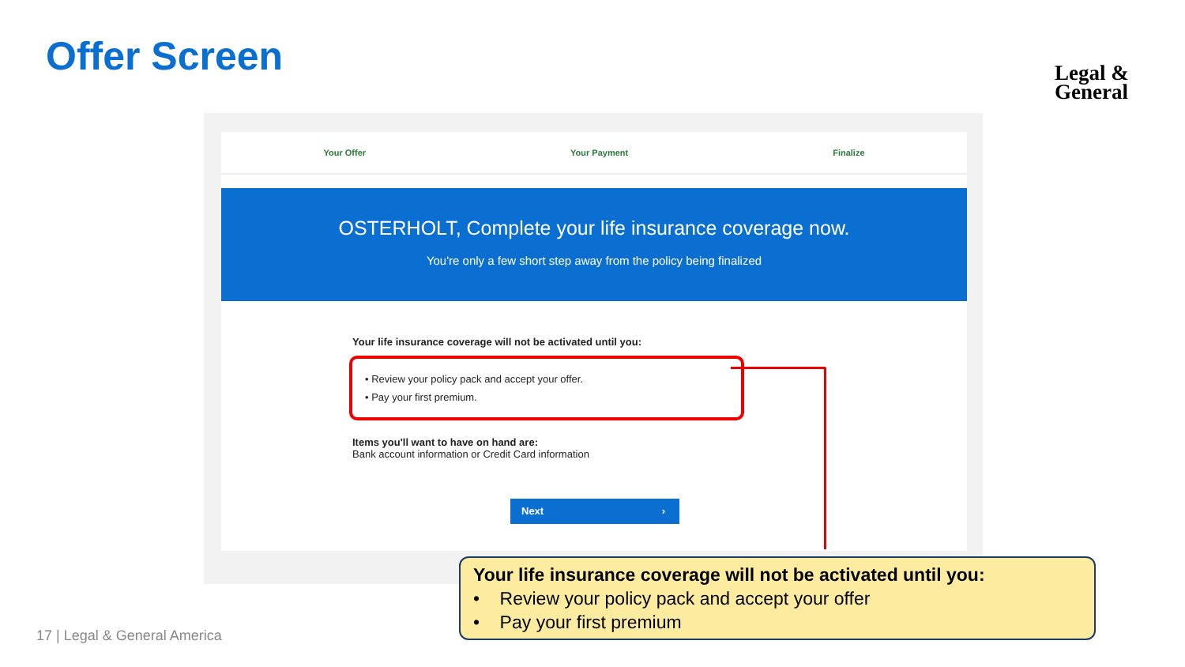Offer Screen
Legal &
General
Your Offer Your Payment Finalize
OSTERHOLT, Complete your life insurance coverage now.
You're only a few short step away from the policy being finalized
Your life insurance coverage will not be activated until you:
• Review your policy pack and accept your offer.
• Pay your first premium.
Items you'll want to have on hand are:
Bank account information or Credit Card information
Next ›
Your life insurance coverage will not be activated until you:
• Review your policy pack and accept your offer
• Pay your first premium
17 | Legal & General America